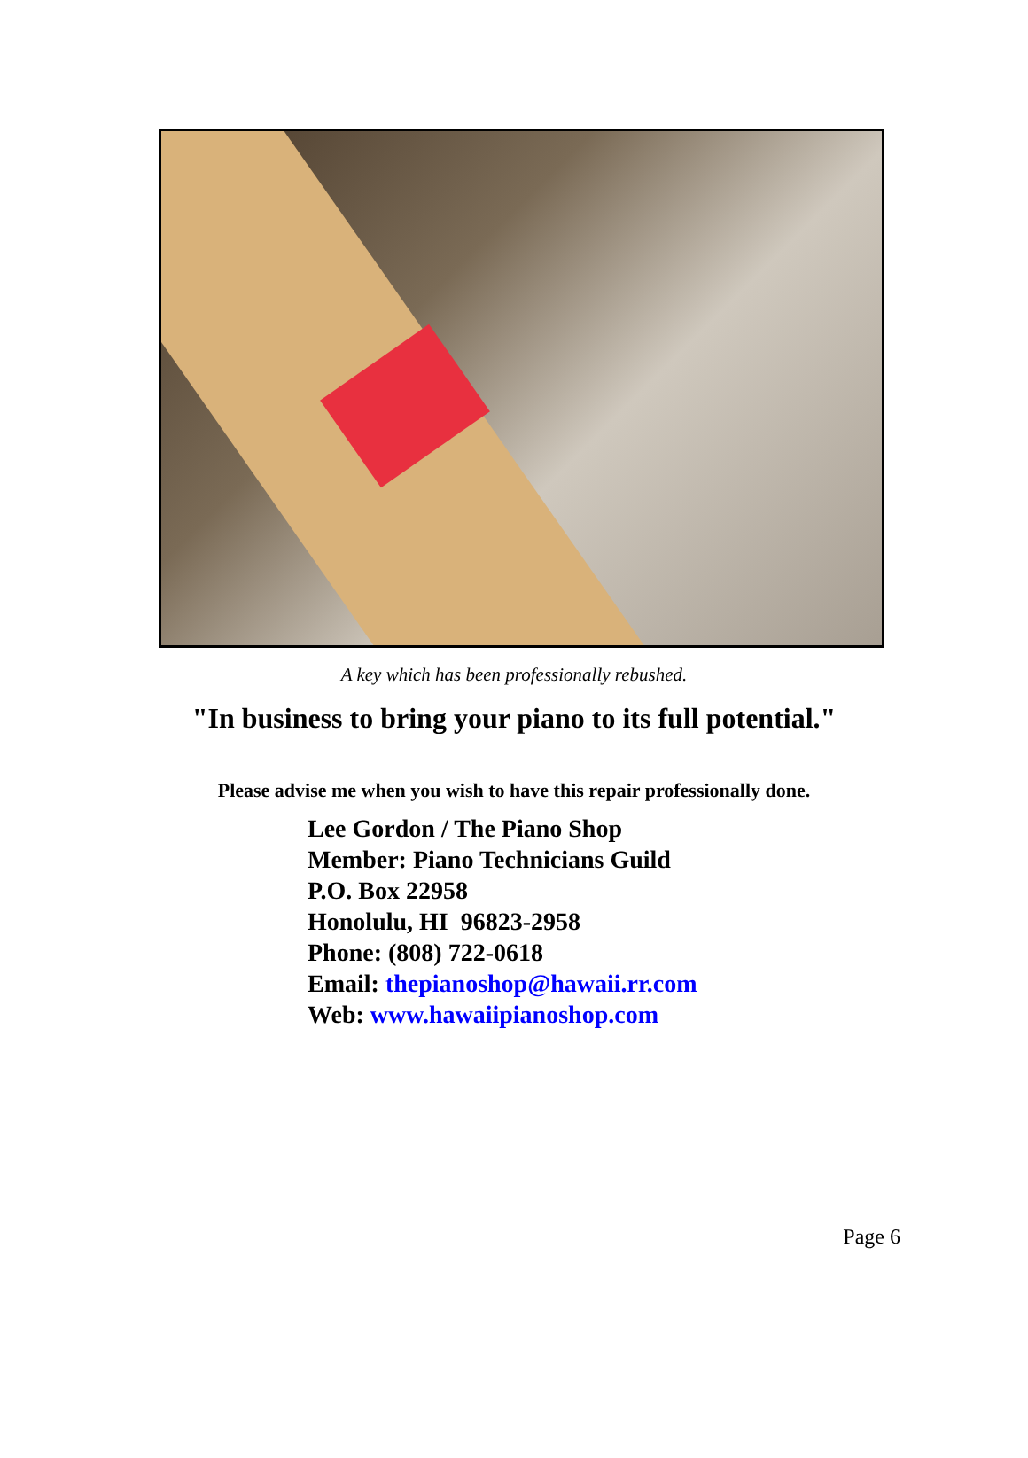A key which has been professionally rebushed.
"In business to bring your piano to its full potential."
Please advise me when you wish to have this repair professionally done.
Lee Gordon / The Piano Shop
Member: Piano Technicians Guild
P.O. Box 22958
Honolulu, HI 96823-2958
Phone: (808) 722-0618
Email: thepianoshop@hawaii.rr.com
Web: www.hawaiipianoshop.com
Page 6